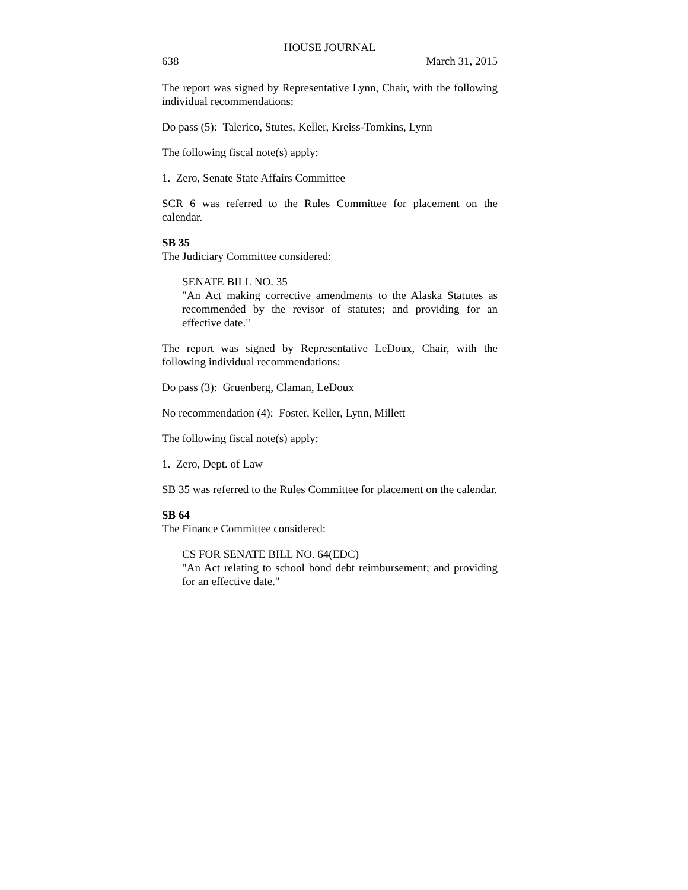HOUSE JOURNAL
638 March 31, 2015
The report was signed by Representative Lynn, Chair, with the following individual recommendations:
Do pass (5): Talerico, Stutes, Keller, Kreiss-Tomkins, Lynn
The following fiscal note(s) apply:
1. Zero, Senate State Affairs Committee
SCR 6 was referred to the Rules Committee for placement on the calendar.
SB 35
The Judiciary Committee considered:
SENATE BILL NO. 35
"An Act making corrective amendments to the Alaska Statutes as recommended by the revisor of statutes; and providing for an effective date."
The report was signed by Representative LeDoux, Chair, with the following individual recommendations:
Do pass (3): Gruenberg, Claman, LeDoux
No recommendation (4): Foster, Keller, Lynn, Millett
The following fiscal note(s) apply:
1. Zero, Dept. of Law
SB 35 was referred to the Rules Committee for placement on the calendar.
SB 64
The Finance Committee considered:
CS FOR SENATE BILL NO. 64(EDC)
"An Act relating to school bond debt reimbursement; and providing for an effective date."